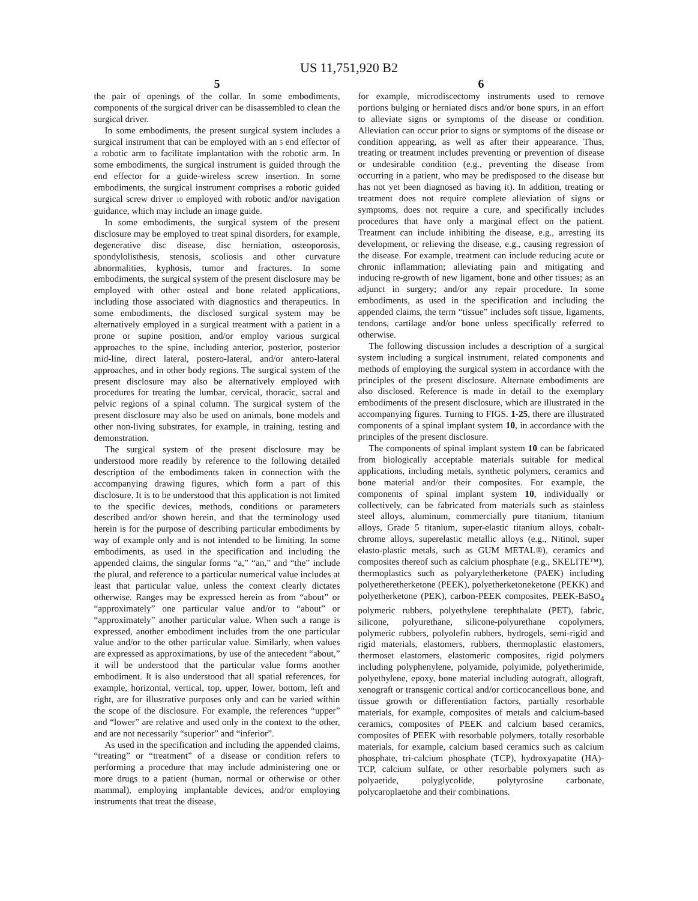US 11,751,920 B2
5
the pair of openings of the collar. In some embodiments, components of the surgical driver can be disassembled to clean the surgical driver.
In some embodiments, the present surgical system includes a surgical instrument that can be employed with an 5 end effector of a robotic arm to facilitate implantation with the robotic arm. In some embodiments, the surgical instrument is guided through the end effector for a guide-wireless screw insertion. In some embodiments, the surgical instrument comprises a robotic guided surgical screw driver 10 employed with robotic and/or navigation guidance, which may include an image guide.
In some embodiments, the surgical system of the present disclosure may be employed to treat spinal disorders, for example, degenerative disc disease, disc herniation, osteoporosis, spondylolisthesis, stenosis, scoliosis and other curvature abnormalities, kyphosis, tumor and fractures. In some embodiments, the surgical system of the present disclosure may be employed with other osteal and bone related applications, including those associated with diagnostics and therapeutics. In some embodiments, the disclosed surgical system may be alternatively employed in a surgical treatment with a patient in a prone or supine position, and/or employ various surgical approaches to the spine, including anterior, posterior, posterior mid-line, direct lateral, postero-lateral, and/or antero-lateral approaches, and in other body regions. The surgical system of the present disclosure may also be alternatively employed with procedures for treating the lumbar, cervical, thoracic, sacral and pelvic regions of a spinal column. The surgical system of the present disclosure may also be used on animals, bone models and other non-living substrates, for example, in training, testing and demonstration.
The surgical system of the present disclosure may be understood more readily by reference to the following detailed description of the embodiments taken in connection with the accompanying drawing figures, which form a part of this disclosure. It is to be understood that this application is not limited to the specific devices, methods, conditions or parameters described and/or shown herein, and that the terminology used herein is for the purpose of describing particular embodiments by way of example only and is not intended to be limiting. In some embodiments, as used in the specification and including the appended claims, the singular forms “a,” “an,” and “the” include the plural, and reference to a particular numerical value includes at least that particular value, unless the context clearly dictates otherwise. Ranges may be expressed herein as from “about” or “approximately” one particular value and/or to “about” or “approximately” another particular value. When such a range is expressed, another embodiment includes from the one particular value and/or to the other particular value. Similarly, when values are expressed as approximations, by use of the antecedent “about,” it will be understood that the particular value forms another embodiment. It is also understood that all spatial references, for example, horizontal, vertical, top, upper, lower, bottom, left and right, are for illustrative purposes only and can be varied within the scope of the disclosure. For example, the references “upper” and “lower” are relative and used only in the context to the other, and are not necessarily “superior” and “inferior”.
As used in the specification and including the appended claims, “treating” or “treatment” of a disease or condition refers to performing a procedure that may include administering one or more drugs to a patient (human, normal or otherwise or other mammal), employing implantable devices, and/or employing instruments that treat the disease,
6
for example, microdiscectomy instruments used to remove portions bulging or herniated discs and/or bone spurs, in an effort to alleviate signs or symptoms of the disease or condition. Alleviation can occur prior to signs or symptoms of the disease or condition appearing, as well as after their appearance. Thus, treating or treatment includes preventing or prevention of disease or undesirable condition (e.g., preventing the disease from occurring in a patient, who may be predisposed to the disease but has not yet been diagnosed as having it). In addition, treating or treatment does not require complete alleviation of signs or symptoms, does not require a cure, and specifically includes procedures that have only a marginal effect on the patient. Treatment can include inhibiting the disease, e.g., arresting its development, or relieving the disease, e.g., causing regression of the disease. For example, treatment can include reducing acute or chronic inflammation; alleviating pain and mitigating and inducing re-growth of new ligament, bone and other tissues; as an adjunct in surgery; and/or any repair procedure. In some embodiments, as used in the specification and including the appended claims, the term “tissue” includes soft tissue, ligaments, tendons, cartilage and/or bone unless specifically referred to otherwise.
The following discussion includes a description of a surgical system including a surgical instrument, related components and methods of employing the surgical system in accordance with the principles of the present disclosure. Alternate embodiments are also disclosed. Reference is made in detail to the exemplary embodiments of the present disclosure, which are illustrated in the accompanying figures. Turning to FIGS. 1-25, there are illustrated components of a spinal implant system 10, in accordance with the principles of the present disclosure.
The components of spinal implant system 10 can be fabricated from biologically acceptable materials suitable for medical applications, including metals, synthetic polymers, ceramics and bone material and/or their composites. For example, the components of spinal implant system 10, individually or collectively, can be fabricated from materials such as stainless steel alloys, aluminum, commercially pure titanium, titanium alloys, Grade 5 titanium, super-elastic titanium alloys, cobalt-chrome alloys, superelastic metallic alloys (e.g., Nitinol, super elasto-plastic metals, such as GUM METAL®), ceramics and composites thereof such as calcium phosphate (e.g., SKELITE™), thermoplastics such as polyaryletherketone (PAEK) including polyetheretherketone (PEEK), polyetherketoneketone (PEKK) and polyetherketone (PEK), carbon-PEEK composites, PEEK-BaSO<sub>4</sub> polymeric rubbers, polyethylene terephthalate (PET), fabric, silicone, polyurethane, silicone-polyurethane copolymers, polymeric rubbers, polyolefin rubbers, hydrogels, semi-rigid and rigid materials, elastomers, rubbers, thermoplastic elastomers, thermoset elastomers, elastomeric composites, rigid polymers including polyphenylene, polyamide, polyimide, polyetherimide, polyethylene, epoxy, bone material including autograft, allograft, xenograft or transgenic cortical and/or corticocancellous bone, and tissue growth or differentiation factors, partially resorbable materials, for example, composites of metals and calcium-based ceramics, composites of PEEK and calcium based ceramics, composites of PEEK with resorbable polymers, totally resorbable materials, for example, calcium based ceramics such as calcium phosphate, tri-calcium phosphate (TCP), hydroxyapatite (HA)-TCP, calcium sulfate, or other resorbable polymers such as polyaetide, polyglycolide, polytyrosine carbonate, polycaroplaetohe and their combinations.